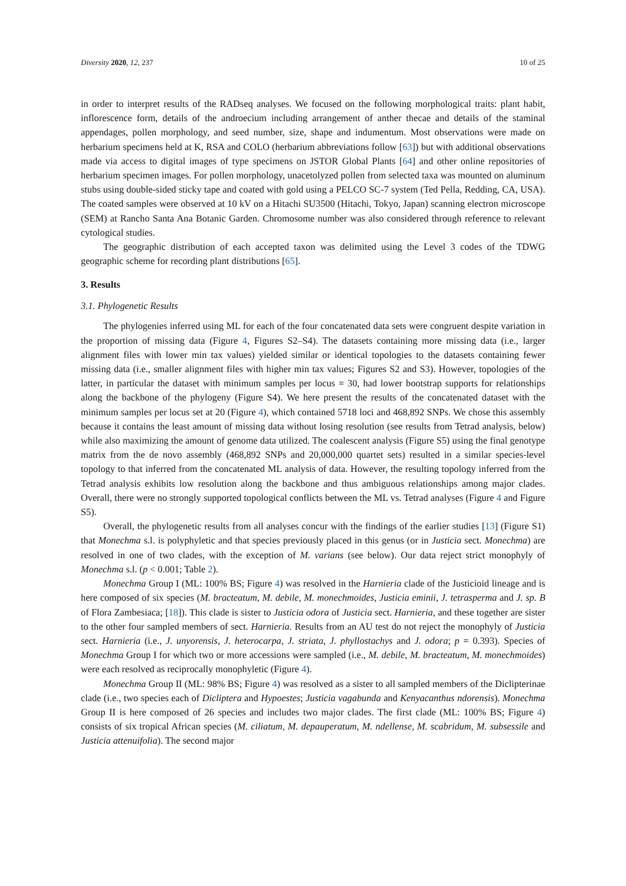Diversity 2020, 12, 237 10 of 25
in order to interpret results of the RADseq analyses. We focused on the following morphological traits: plant habit, inflorescence form, details of the androecium including arrangement of anther thecae and details of the staminal appendages, pollen morphology, and seed number, size, shape and indumentum. Most observations were made on herbarium specimens held at K, RSA and COLO (herbarium abbreviations follow [63]) but with additional observations made via access to digital images of type specimens on JSTOR Global Plants [64] and other online repositories of herbarium specimen images. For pollen morphology, unacetolyzed pollen from selected taxa was mounted on aluminum stubs using double-sided sticky tape and coated with gold using a PELCO SC-7 system (Ted Pella, Redding, CA, USA). The coated samples were observed at 10 kV on a Hitachi SU3500 (Hitachi, Tokyo, Japan) scanning electron microscope (SEM) at Rancho Santa Ana Botanic Garden. Chromosome number was also considered through reference to relevant cytological studies.
The geographic distribution of each accepted taxon was delimited using the Level 3 codes of the TDWG geographic scheme for recording plant distributions [65].
3. Results
3.1. Phylogenetic Results
The phylogenies inferred using ML for each of the four concatenated data sets were congruent despite variation in the proportion of missing data (Figure 4, Figures S2–S4). The datasets containing more missing data (i.e., larger alignment files with lower min tax values) yielded similar or identical topologies to the datasets containing fewer missing data (i.e., smaller alignment files with higher min tax values; Figures S2 and S3). However, topologies of the latter, in particular the dataset with minimum samples per locus = 30, had lower bootstrap supports for relationships along the backbone of the phylogeny (Figure S4). We here present the results of the concatenated dataset with the minimum samples per locus set at 20 (Figure 4), which contained 5718 loci and 468,892 SNPs. We chose this assembly because it contains the least amount of missing data without losing resolution (see results from Tetrad analysis, below) while also maximizing the amount of genome data utilized. The coalescent analysis (Figure S5) using the final genotype matrix from the de novo assembly (468,892 SNPs and 20,000,000 quartet sets) resulted in a similar species-level topology to that inferred from the concatenated ML analysis of data. However, the resulting topology inferred from the Tetrad analysis exhibits low resolution along the backbone and thus ambiguous relationships among major clades. Overall, there were no strongly supported topological conflicts between the ML vs. Tetrad analyses (Figure 4 and Figure S5).
Overall, the phylogenetic results from all analyses concur with the findings of the earlier studies [13] (Figure S1) that Monechma s.l. is polyphyletic and that species previously placed in this genus (or in Justicia sect. Monechma) are resolved in one of two clades, with the exception of M. varians (see below). Our data reject strict monophyly of Monechma s.l. (p < 0.001; Table 2).
Monechma Group I (ML: 100% BS; Figure 4) was resolved in the Harnieria clade of the Justicioid lineage and is here composed of six species (M. bracteatum, M. debile, M. monechmoides, Justicia eminii, J. tetrasperma and J. sp. B of Flora Zambesiaca; [18]). This clade is sister to Justicia odora of Justicia sect. Harnieria, and these together are sister to the other four sampled members of sect. Harnieria. Results from an AU test do not reject the monophyly of Justicia sect. Harnieria (i.e., J. unyorensis, J. heterocarpa, J. striata, J. phyllostachys and J. odora; p = 0.393). Species of Monechma Group I for which two or more accessions were sampled (i.e., M. debile, M. bracteatum, M. monechmoides) were each resolved as reciprocally monophyletic (Figure 4).
Monechma Group II (ML: 98% BS; Figure 4) was resolved as a sister to all sampled members of the Diclipterinae clade (i.e., two species each of Dicliptera and Hypoestes; Justicia vagabunda and Kenyacanthus ndorensis). Monechma Group II is here composed of 26 species and includes two major clades. The first clade (ML: 100% BS; Figure 4) consists of six tropical African species (M. ciliatum, M. depauperatum, M. ndellense, M. scabridum, M. subsessile and Justicia attenuifolia). The second major